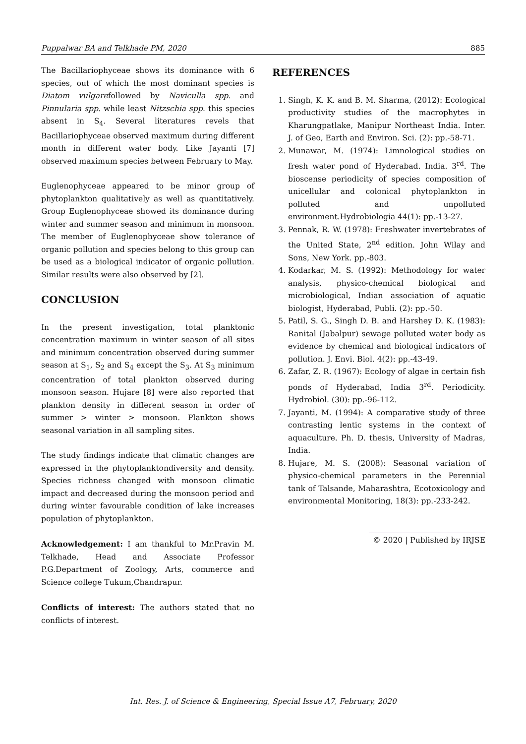Puppalwar BA and Telkhade PM, 2020 885
The Bacillariophyceae shows its dominance with 6 species, out of which the most dominant species is Diatom vulgarefollowed by Naviculla spp. and Pinnularia spp. while least Nitzschia spp. this species absent in S<sub>4</sub>. Several literatures revels that Bacillariophyceae observed maximum during different month in different water body. Like Jayanti [7] observed maximum species between February to May.
Euglenophyceae appeared to be minor group of phytoplankton qualitatively as well as quantitatively. Group Euglenophyceae showed its dominance during winter and summer season and minimum in monsoon. The member of Euglenophyceae show tolerance of organic pollution and species belong to this group can be used as a biological indicator of organic pollution. Similar results were also observed by [2].
CONCLUSION
In the present investigation, total planktonic concentration maximum in winter season of all sites and minimum concentration observed during summer season at S<sub>1</sub>, S<sub>2</sub> and S<sub>4</sub> except the S<sub>3</sub>. At S<sub>3</sub> minimum concentration of total plankton observed during monsoon season. Hujare [8] were also reported that plankton density in different season in order of summer > winter > monsoon. Plankton shows seasonal variation in all sampling sites.
The study findings indicate that climatic changes are expressed in the phytoplanktondiversity and density. Species richness changed with monsoon climatic impact and decreased during the monsoon period and during winter favourable condition of lake increases population of phytoplankton.
Acknowledgement: I am thankful to Mr.Pravin M. Telkhade, Head and Associate Professor P.G.Department of Zoology, Arts, commerce and Science college Tukum,Chandrapur.
Conflicts of interest: The authors stated that no conflicts of interest.
REFERENCES
1. Singh, K. K. and B. M. Sharma, (2012): Ecological productivity studies of the macrophytes in Kharungpatlake, Manipur Northeast India. Inter. J. of Geo, Earth and Environ. Sci. (2): pp.-58-71.
2. Munawar, M. (1974): Limnological studies on fresh water pond of Hyderabad. India. 3<sup>rd</sup>. The bioscense periodicity of species composition of unicellular and colonical phytoplankton in polluted and unpolluted environment.Hydrobiologia 44(1): pp.-13-27.
3. Pennak, R. W. (1978): Freshwater invertebrates of the United State, 2<sup>nd</sup> edition. John Wilay and Sons, New York. pp.-803.
4. Kodarkar, M. S. (1992): Methodology for water analysis, physico-chemical biological and microbiological, Indian association of aquatic biologist, Hyderabad, Publi. (2): pp.-50.
5. Patil, S. G., Singh D. B. and Harshey D. K. (1983): Ranital (Jabalpur) sewage polluted water body as evidence by chemical and biological indicators of pollution. J. Envi. Biol. 4(2): pp.-43-49.
6. Zafar, Z. R. (1967): Ecology of algae in certain fish ponds of Hyderabad, India 3<sup>rd</sup>. Periodicity. Hydrobiol. (30): pp.-96-112.
7. Jayanti, M. (1994): A comparative study of three contrasting lentic systems in the context of aquaculture. Ph. D. thesis, University of Madras, India.
8. Hujare, M. S. (2008): Seasonal variation of physico-chemical parameters in the Perennial tank of Talsande, Maharashtra, Ecotoxicology and environmental Monitoring, 18(3): pp.-233-242.
© 2020 | Published by IRJSE
Int. Res. J. of Science & Engineering, Special Issue A7, February, 2020